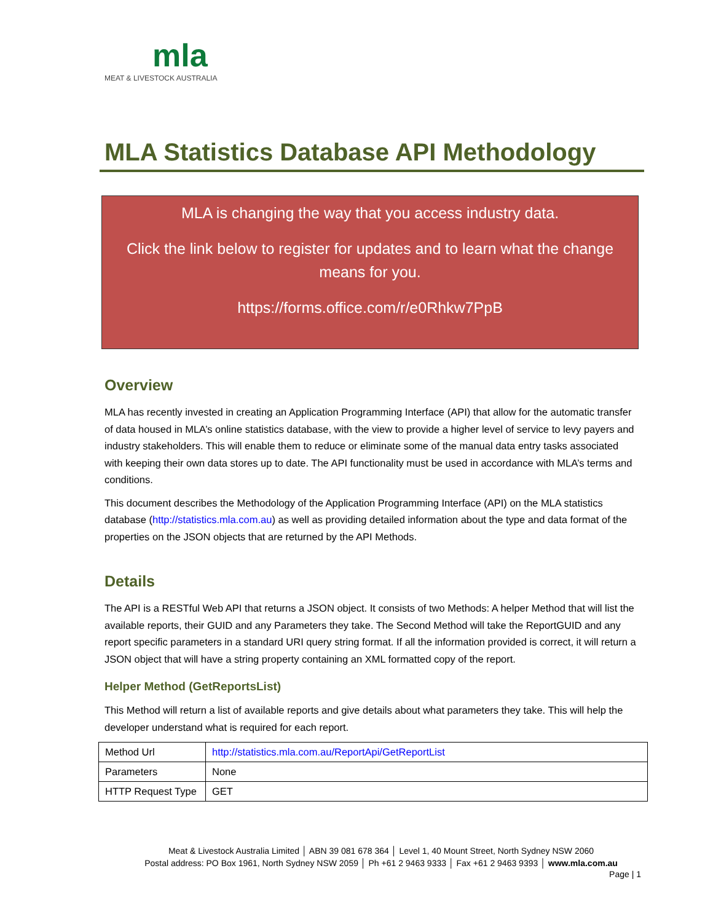mla
MEAT & LIVESTOCK AUSTRALIA
MLA Statistics Database API Methodology
MLA is changing the way that you access industry data.
Click the link below to register for updates and to learn what the change means for you.
https://forms.office.com/r/e0Rhkw7PpB
Overview
MLA has recently invested in creating an Application Programming Interface (API) that allow for the automatic transfer of data housed in MLA’s online statistics database, with the view to provide a higher level of service to levy payers and industry stakeholders. This will enable them to reduce or eliminate some of the manual data entry tasks associated with keeping their own data stores up to date. The API functionality must be used in accordance with MLA’s terms and conditions.
This document describes the Methodology of the Application Programming Interface (API) on the MLA statistics database (http://statistics.mla.com.au) as well as providing detailed information about the type and data format of the properties on the JSON objects that are returned by the API Methods.
Details
The API is a RESTful Web API that returns a JSON object. It consists of two Methods: A helper Method that will list the available reports, their GUID and any Parameters they take. The Second Method will take the ReportGUID and any report specific parameters in a standard URI query string format. If all the information provided is correct, it will return a JSON object that will have a string property containing an XML formatted copy of the report.
Helper Method (GetReportsList)
This Method will return a list of available reports and give details about what parameters they take. This will help the developer understand what is required for each report.
| Method Url | http://statistics.mla.com.au/ReportApi/GetReportList |
| Parameters | None |
| HTTP Request Type | GET |
Meat & Livestock Australia Limited │ ABN 39 081 678 364 │ Level 1, 40 Mount Street, North Sydney NSW 2060
Postal address: PO Box 1961, North Sydney NSW 2059 │ Ph +61 2 9463 9333 │ Fax +61 2 9463 9393 │ www.mla.com.au
Page | 1